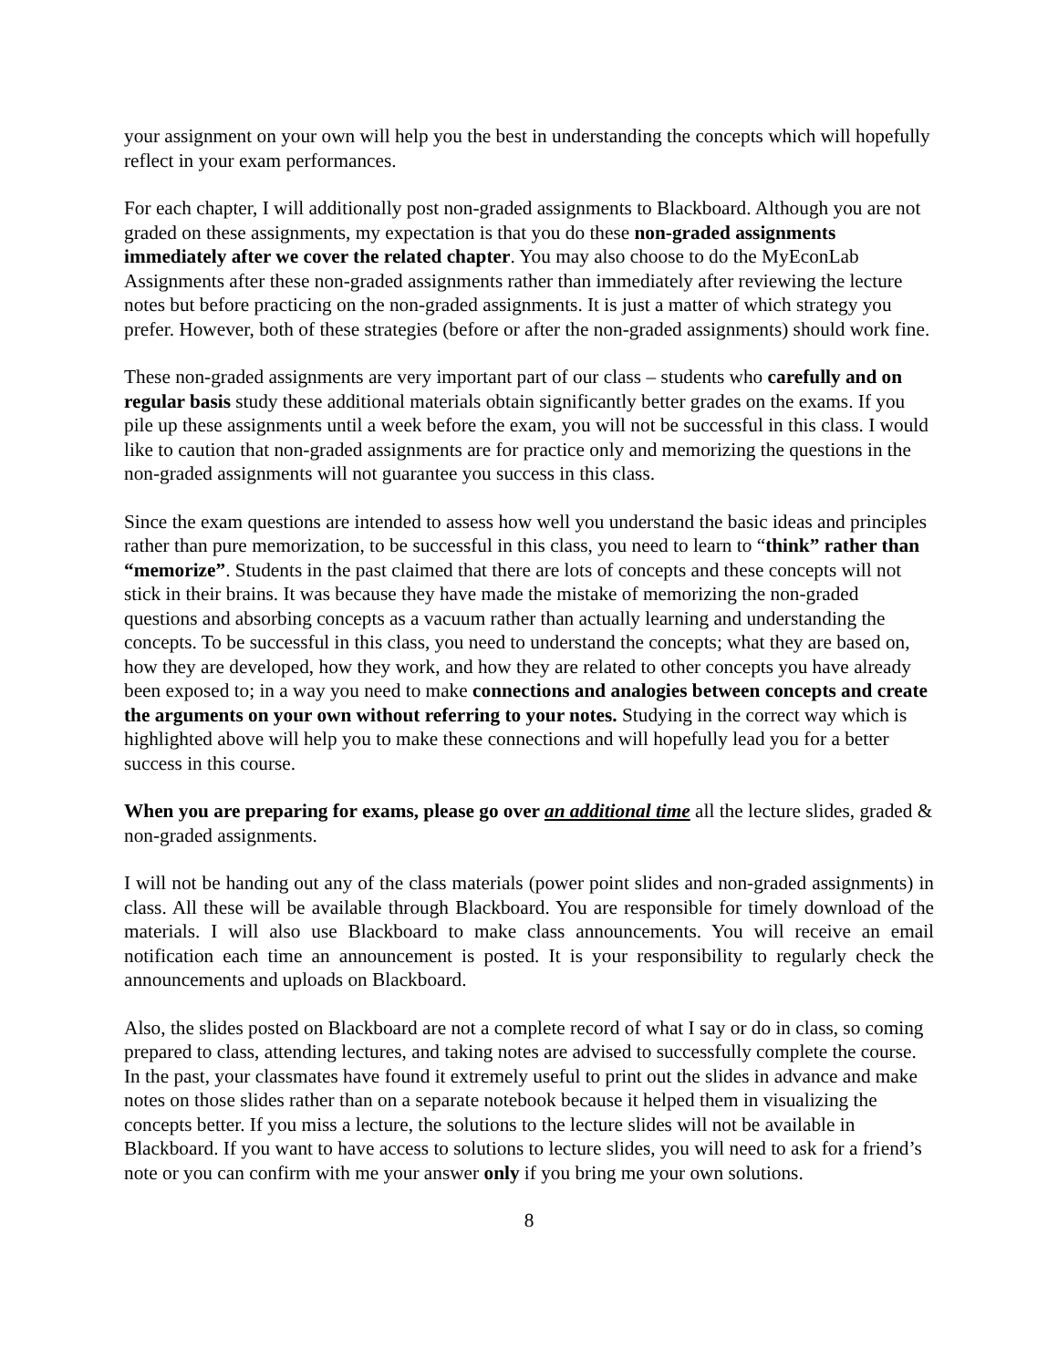your assignment on your own will help you the best in understanding the concepts which will hopefully reflect in your exam performances.
For each chapter, I will additionally post non-graded assignments to Blackboard. Although you are not graded on these assignments, my expectation is that you do these non-graded assignments immediately after we cover the related chapter. You may also choose to do the MyEconLab Assignments after these non-graded assignments rather than immediately after reviewing the lecture notes but before practicing on the non-graded assignments. It is just a matter of which strategy you prefer. However, both of these strategies (before or after the non-graded assignments) should work fine.
These non-graded assignments are very important part of our class – students who carefully and on regular basis study these additional materials obtain significantly better grades on the exams. If you pile up these assignments until a week before the exam, you will not be successful in this class. I would like to caution that non-graded assignments are for practice only and memorizing the questions in the non-graded assignments will not guarantee you success in this class.
Since the exam questions are intended to assess how well you understand the basic ideas and principles rather than pure memorization, to be successful in this class, you need to learn to “think” rather than “memorize”. Students in the past claimed that there are lots of concepts and these concepts will not stick in their brains. It was because they have made the mistake of memorizing the non-graded questions and absorbing concepts as a vacuum rather than actually learning and understanding the concepts. To be successful in this class, you need to understand the concepts; what they are based on, how they are developed, how they work, and how they are related to other concepts you have already been exposed to; in a way you need to make connections and analogies between concepts and create the arguments on your own without referring to your notes. Studying in the correct way which is highlighted above will help you to make these connections and will hopefully lead you for a better success in this course.
When you are preparing for exams, please go over an additional time all the lecture slides, graded & non-graded assignments.
I will not be handing out any of the class materials (power point slides and non-graded assignments) in class. All these will be available through Blackboard. You are responsible for timely download of the materials. I will also use Blackboard to make class announcements. You will receive an email notification each time an announcement is posted. It is your responsibility to regularly check the announcements and uploads on Blackboard.
Also, the slides posted on Blackboard are not a complete record of what I say or do in class, so coming prepared to class, attending lectures, and taking notes are advised to successfully complete the course. In the past, your classmates have found it extremely useful to print out the slides in advance and make notes on those slides rather than on a separate notebook because it helped them in visualizing the concepts better. If you miss a lecture, the solutions to the lecture slides will not be available in Blackboard. If you want to have access to solutions to lecture slides, you will need to ask for a friend’s note or you can confirm with me your answer only if you bring me your own solutions.
8